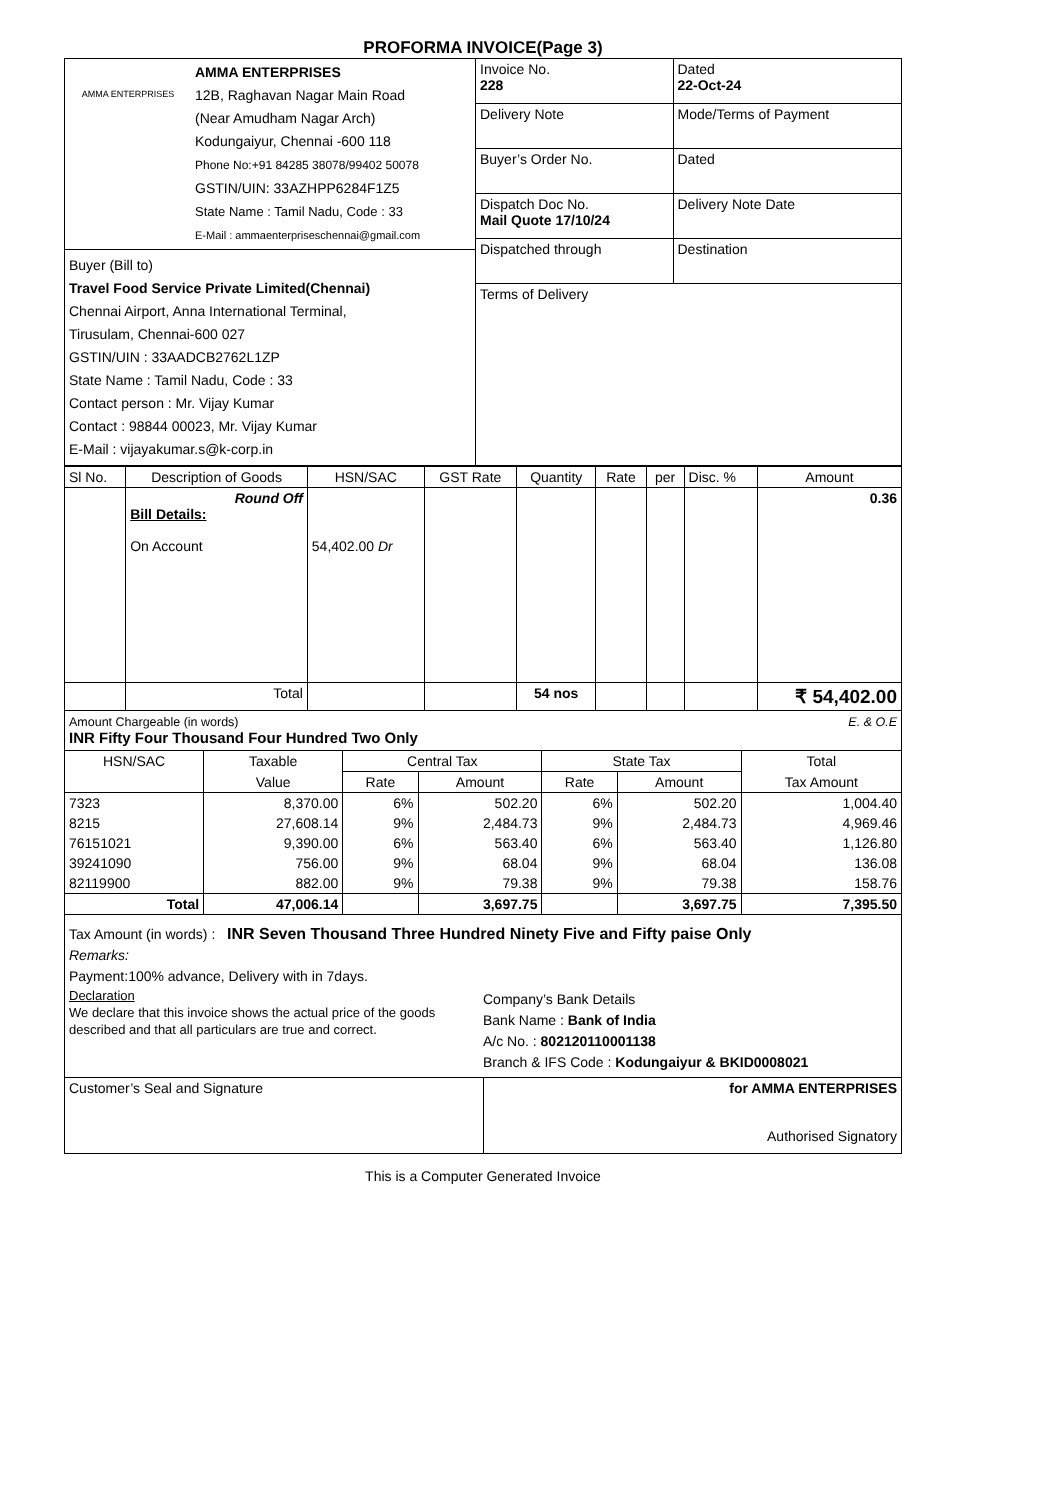PROFORMA INVOICE(Page 3)
| / AMMA ENTERPRISES / AMMA ENTERPRISES 12B, Raghavan Nagar Main Road (Near Amudham Nagar Arch) Kodungaiyur, Chennai -600 118 Phone No:+91 84285 38078/99402 50078 GSTIN/UIN: 33AZHPP6284F1Z5 State Name : Tamil Nadu, Code : 33 E-Mail : ammaenterpriseschennai@gmail.com / Buyer (Bill to) Travel Food Service Private Limited(Chennai) Chennai Airport, Anna International Terminal, Tirusulam, Chennai-600 027 GSTIN/UIN : 33AADCB2762L1ZP State Name : Tamil Nadu, Code : 33 Contact person : Mr. Vijay Kumar Contact : 98844 00023, Mr. Vijay Kumar E-Mail : vijayakumar.s@k-corp.in | / Invoice No. 228 / Dated 22-Oct-24 / / Delivery Note / Mode/Terms of Payment / / Buyer’s Order No. / Dated / / Dispatch Doc No. Mail Quote 17/10/24 / Delivery Note Date / / Dispatched through / Destination / / Terms of Delivery / / |
| Sl No. | Description of Goods | HSN/SAC | GST Rate | Quantity | Rate | per | Disc. % | Amount |
| | Round Off Bill Details: On Account | 54,402.00 Dr | | | | | | 0.36 |
| | Total | | | 54 nos | | | | ₹ 54,402.00 |
E. & O.E Amount Chargeable (in words)
INR Fifty Four Thousand Four Hundred Two Only
| HSN/SAC | Taxable | Central Tax | | State Tax | | Total |
| | Value | Rate | Amount | Rate | Amount | Tax Amount |
| 7323 | 8,370.00 | 6% | 502.20 | 6% | 502.20 | 1,004.40 |
| 8215 | 27,608.14 | 9% | 2,484.73 | 9% | 2,484.73 | 4,969.46 |
| 76151021 | 9,390.00 | 6% | 563.40 | 6% | 563.40 | 1,126.80 |
| 39241090 | 756.00 | 9% | 68.04 | 9% | 68.04 | 136.08 |
| 82119900 | 882.00 | 9% | 79.38 | 9% | 79.38 | 158.76 |
| Total | 47,006.14 | | 3,697.75 | | 3,697.75 | 7,395.50 |
Tax Amount (in words) : INR Seven Thousand Three Hundred Ninety Five and Fifty paise Only
Remarks:
Payment:100% advance, Delivery with in 7days.
| Declaration We declare that this invoice shows the actual price of the goods described and that all particulars are true and correct. | Company’s Bank Details Bank Name : Bank of India A/c No. : 802120110001138 Branch & IFS Code : Kodungaiyur & BKID0008021 |
| Customer’s Seal and Signature | for AMMA ENTERPRISES Authorised Signatory |
This is a Computer Generated Invoice